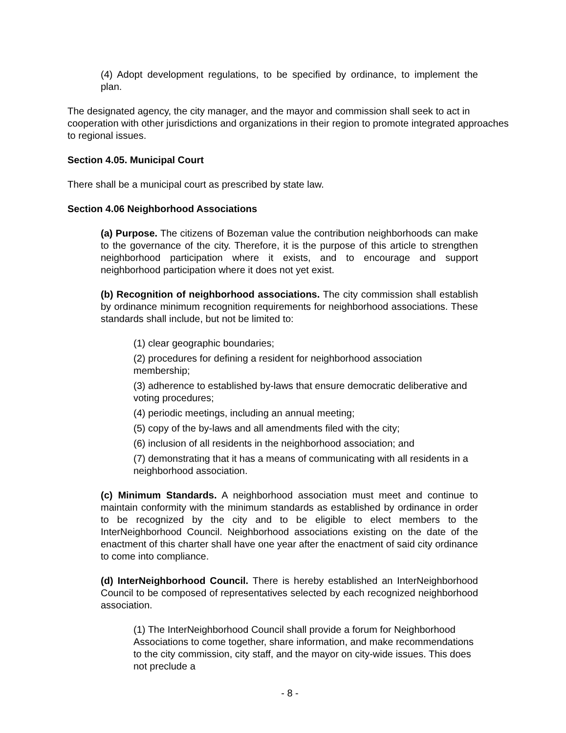(4) Adopt development regulations, to be specified by ordinance, to implement the plan.
The designated agency, the city manager, and the mayor and commission shall seek to act in cooperation with other jurisdictions and organizations in their region to promote integrated approaches to regional issues.
Section 4.05. Municipal Court
There shall be a municipal court as prescribed by state law.
Section 4.06 Neighborhood Associations
(a) Purpose. The citizens of Bozeman value the contribution neighborhoods can make to the governance of the city. Therefore, it is the purpose of this article to strengthen neighborhood participation where it exists, and to encourage and support neighborhood participation where it does not yet exist.
(b) Recognition of neighborhood associations. The city commission shall establish by ordinance minimum recognition requirements for neighborhood associations. These standards shall include, but not be limited to:
(1) clear geographic boundaries;
(2) procedures for defining a resident for neighborhood association membership;
(3) adherence to established by-laws that ensure democratic deliberative and voting procedures;
(4) periodic meetings, including an annual meeting;
(5) copy of the by-laws and all amendments filed with the city;
(6) inclusion of all residents in the neighborhood association; and
(7) demonstrating that it has a means of communicating with all residents in a neighborhood association.
(c) Minimum Standards. A neighborhood association must meet and continue to maintain conformity with the minimum standards as established by ordinance in order to be recognized by the city and to be eligible to elect members to the InterNeighborhood Council. Neighborhood associations existing on the date of the enactment of this charter shall have one year after the enactment of said city ordinance to come into compliance.
(d) InterNeighborhood Council. There is hereby established an InterNeighborhood Council to be composed of representatives selected by each recognized neighborhood association.
(1) The InterNeighborhood Council shall provide a forum for Neighborhood Associations to come together, share information, and make recommendations to the city commission, city staff, and the mayor on city-wide issues. This does not preclude a
- 8 -